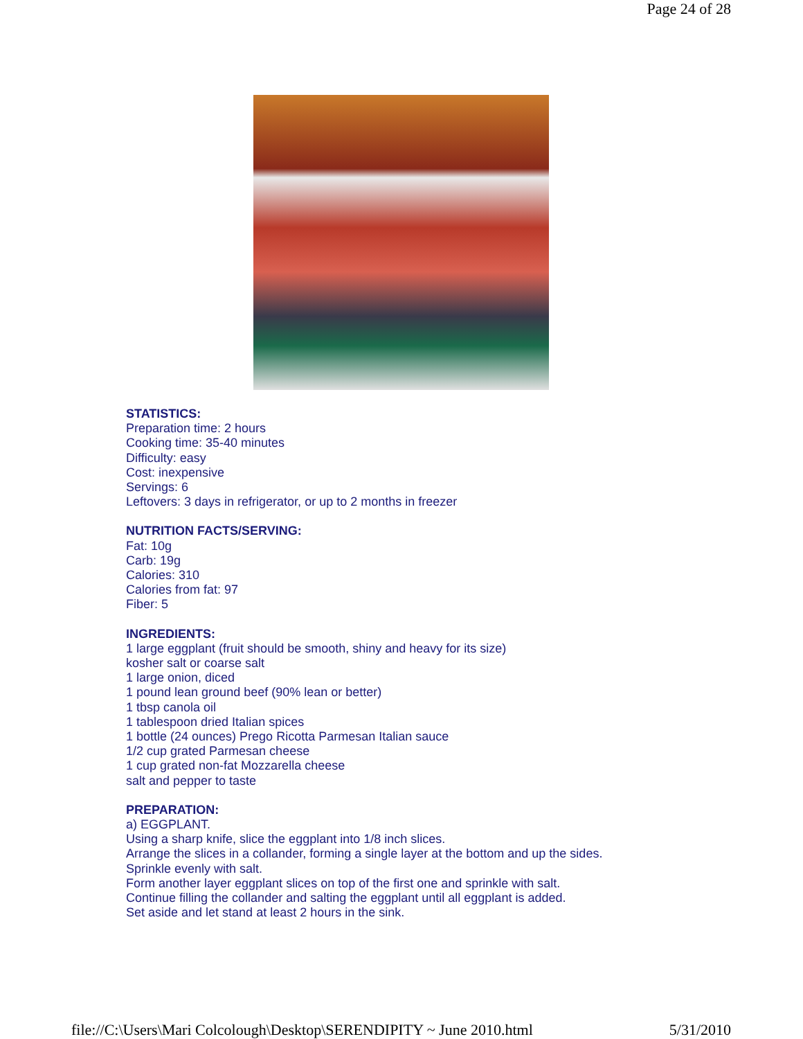Page 24 of 28
STATISTICS:
Preparation time: 2 hours
Cooking time: 35-40 minutes
Difficulty: easy
Cost: inexpensive
Servings: 6
Leftovers: 3 days in refrigerator, or up to 2 months in freezer
NUTRITION FACTS/SERVING:
Fat: 10g
Carb: 19g
Calories: 310
Calories from fat: 97
Fiber: 5
INGREDIENTS:
1 large eggplant (fruit should be smooth, shiny and heavy for its size)
kosher salt or coarse salt
1 large onion, diced
1 pound lean ground beef (90% lean or better)
1 tbsp canola oil
1 tablespoon dried Italian spices
1 bottle (24 ounces) Prego Ricotta Parmesan Italian sauce
1/2 cup grated Parmesan cheese
1 cup grated non-fat Mozzarella cheese
salt and pepper to taste
PREPARATION:
a) EGGPLANT.
Using a sharp knife, slice the eggplant into 1/8 inch slices.
Arrange the slices in a collander, forming a single layer at the bottom and up the sides.
Sprinkle evenly with salt.
Form another layer eggplant slices on top of the first one and sprinkle with salt.
Continue filling the collander and salting the eggplant until all eggplant is added.
Set aside and let stand at least 2 hours in the sink.
file://C:\Users\Mari Colcolough\Desktop\SERENDIPITY ~ June 2010.html 5/31/2010